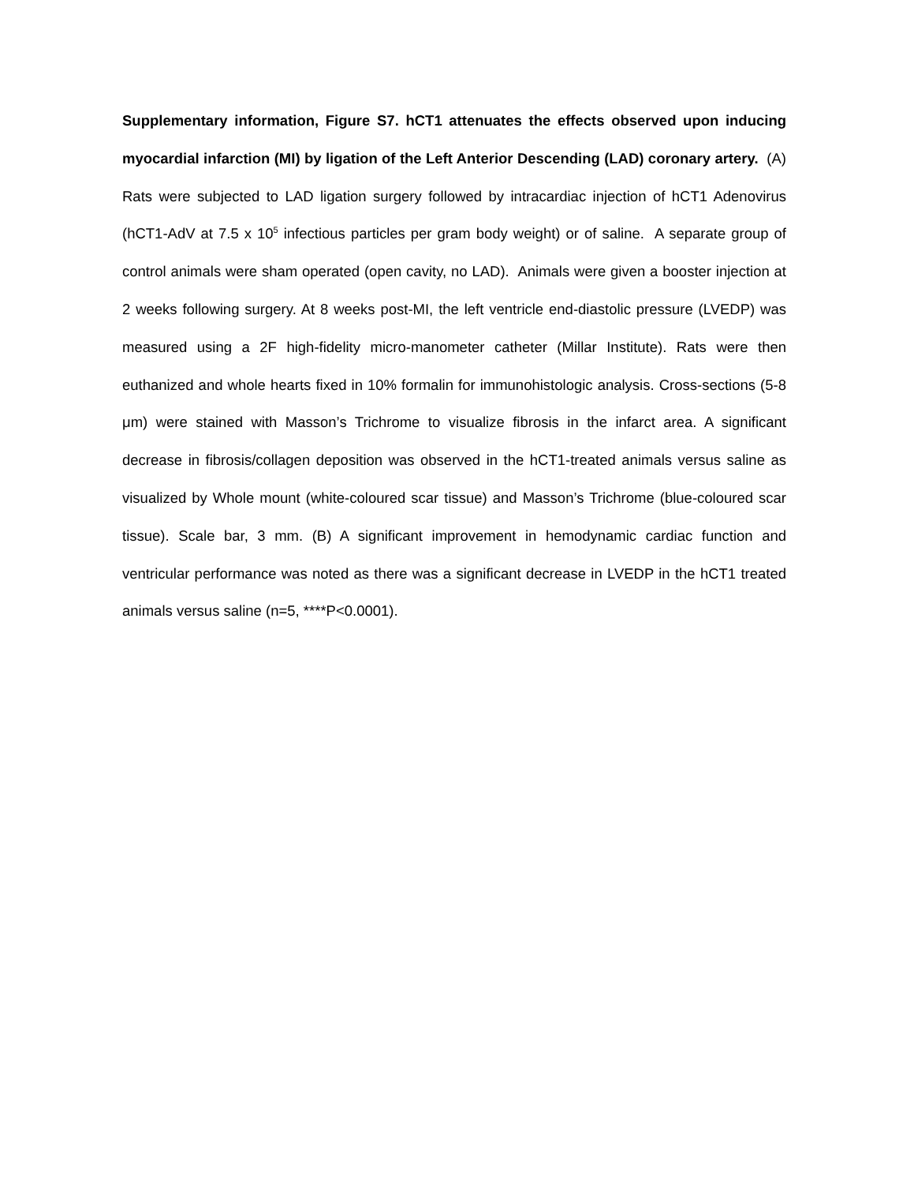Supplementary information, Figure S7. hCT1 attenuates the effects observed upon inducing myocardial infarction (MI) by ligation of the Left Anterior Descending (LAD) coronary artery. (A) Rats were subjected to LAD ligation surgery followed by intracardiac injection of hCT1 Adenovirus (hCT1-AdV at 7.5 x 10<sup>5</sup> infectious particles per gram body weight) or of saline. A separate group of control animals were sham operated (open cavity, no LAD). Animals were given a booster injection at 2 weeks following surgery. At 8 weeks post-MI, the left ventricle end-diastolic pressure (LVEDP) was measured using a 2F high-fidelity micro-manometer catheter (Millar Institute). Rats were then euthanized and whole hearts fixed in 10% formalin for immunohistologic analysis. Cross-sections (5-8 μm) were stained with Masson’s Trichrome to visualize fibrosis in the infarct area. A significant decrease in fibrosis/collagen deposition was observed in the hCT1-treated animals versus saline as visualized by Whole mount (white-coloured scar tissue) and Masson’s Trichrome (blue-coloured scar tissue). Scale bar, 3 mm. (B) A significant improvement in hemodynamic cardiac function and ventricular performance was noted as there was a significant decrease in LVEDP in the hCT1 treated animals versus saline (n=5, ****P<0.0001).